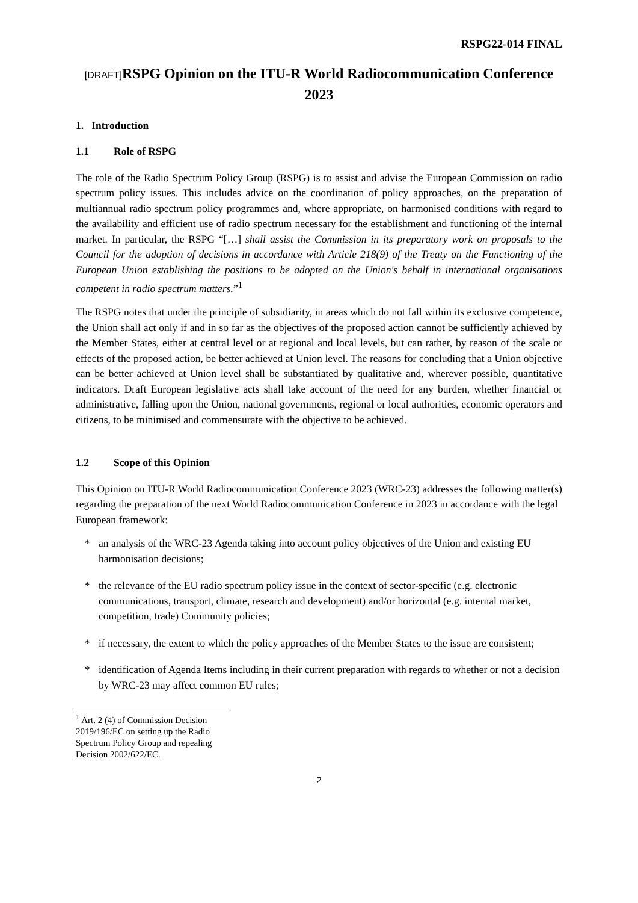RSPG22-014 FINAL
[DRAFT] RSPG Opinion on the ITU-R World Radiocommunication Conference 2023
1. Introduction
1.1 Role of RSPG
The role of the Radio Spectrum Policy Group (RSPG) is to assist and advise the European Commission on radio spectrum policy issues. This includes advice on the coordination of policy approaches, on the preparation of multiannual radio spectrum policy programmes and, where appropriate, on harmonised conditions with regard to the availability and efficient use of radio spectrum necessary for the establishment and functioning of the internal market. In particular, the RSPG “[…] shall assist the Commission in its preparatory work on proposals to the Council for the adoption of decisions in accordance with Article 218(9) of the Treaty on the Functioning of the European Union establishing the positions to be adopted on the Union's behalf in international organisations competent in radio spectrum matters.”<sup>1</sup>
The RSPG notes that under the principle of subsidiarity, in areas which do not fall within its exclusive competence, the Union shall act only if and in so far as the objectives of the proposed action cannot be sufficiently achieved by the Member States, either at central level or at regional and local levels, but can rather, by reason of the scale or effects of the proposed action, be better achieved at Union level. The reasons for concluding that a Union objective can be better achieved at Union level shall be substantiated by qualitative and, wherever possible, quantitative indicators. Draft European legislative acts shall take account of the need for any burden, whether financial or administrative, falling upon the Union, national governments, regional or local authorities, economic operators and citizens, to be minimised and commensurate with the objective to be achieved.
1.2 Scope of this Opinion
This Opinion on ITU-R World Radiocommunication Conference 2023 (WRC-23) addresses the following matter(s) regarding the preparation of the next World Radiocommunication Conference in 2023 in accordance with the legal European framework:
* an analysis of the WRC-23 Agenda taking into account policy objectives of the Union and existing EU harmonisation decisions;
* the relevance of the EU radio spectrum policy issue in the context of sector-specific (e.g. electronic communications, transport, climate, research and development) and/or horizontal (e.g. internal market, competition, trade) Community policies;
* if necessary, the extent to which the policy approaches of the Member States to the issue are consistent;
* identification of Agenda Items including in their current preparation with regards to whether or not a decision by WRC-23 may affect common EU rules;
<sup>1</sup> Art. 2 (4) of Commission Decision 2019/196/EC on setting up the Radio Spectrum Policy Group and repealing Decision 2002/622/EC.
2